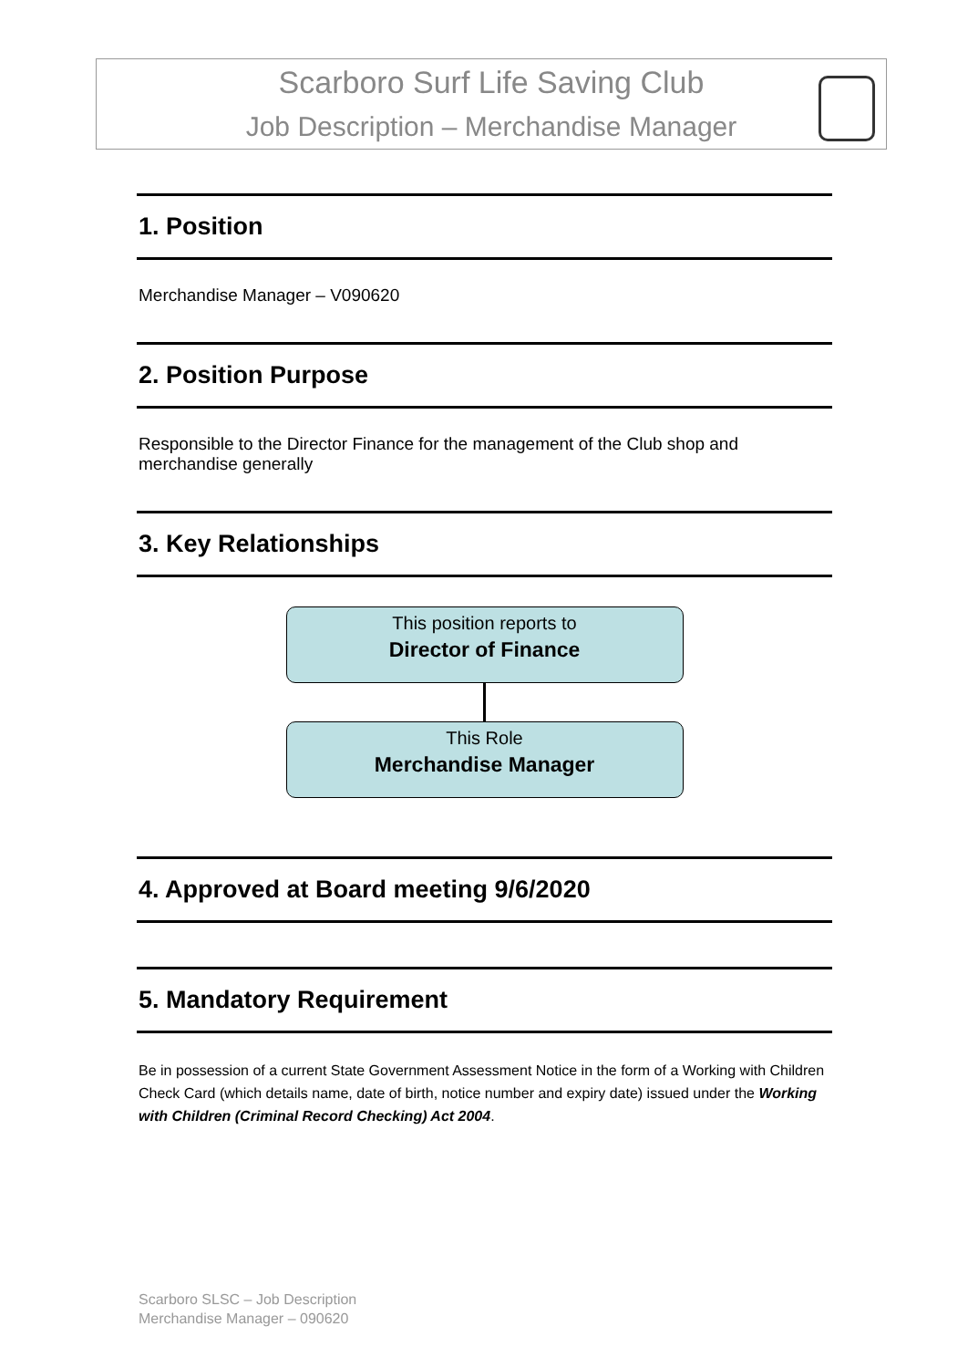Scarboro Surf Life Saving Club
Job Description – Merchandise Manager
1. Position
Merchandise Manager – V090620
2. Position Purpose
Responsible to the Director Finance for the management of the Club shop and merchandise generally
3. Key Relationships
This position reports to
Director of Finance
This Role
Merchandise Manager
4. Approved at Board meeting 9/6/2020
5. Mandatory Requirement
Be in possession of a current State Government Assessment Notice in the form of a Working with Children Check Card (which details name, date of birth, notice number and expiry date) issued under the Working with Children (Criminal Record Checking) Act 2004.
Scarboro SLSC – Job Description
Merchandise Manager – 090620